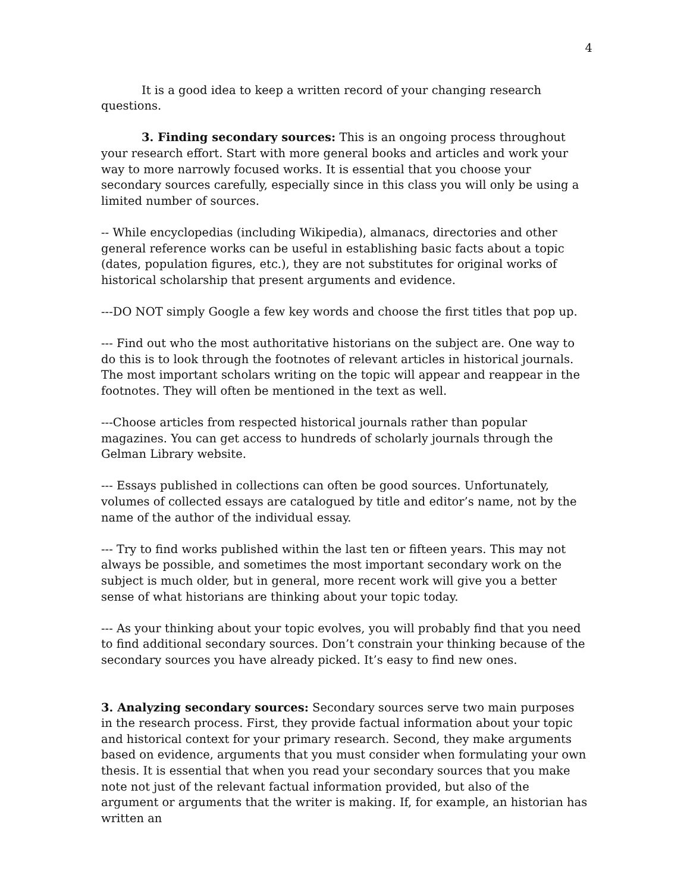4
It is a good idea to keep a written record of your changing research questions.
3. Finding secondary sources: This is an ongoing process throughout your research effort. Start with more general books and articles and work your way to more narrowly focused works. It is essential that you choose your secondary sources carefully, especially since in this class you will only be using a limited number of sources.
-- While encyclopedias (including Wikipedia), almanacs, directories and other general reference works can be useful in establishing basic facts about a topic (dates, population figures, etc.), they are not substitutes for original works of historical scholarship that present arguments and evidence.
---DO NOT simply Google a few key words and choose the first titles that pop up.
--- Find out who the most authoritative historians on the subject are. One way to do this is to look through the footnotes of relevant articles in historical journals. The most important scholars writing on the topic will appear and reappear in the footnotes. They will often be mentioned in the text as well.
---Choose articles from respected historical journals rather than popular magazines. You can get access to hundreds of scholarly journals through the Gelman Library website.
--- Essays published in collections can often be good sources. Unfortunately, volumes of collected essays are catalogued by title and editor’s name, not by the name of the author of the individual essay.
--- Try to find works published within the last ten or fifteen years. This may not always be possible, and sometimes the most important secondary work on the subject is much older, but in general, more recent work will give you a better sense of what historians are thinking about your topic today.
--- As your thinking about your topic evolves, you will probably find that you need to find additional secondary sources. Don’t constrain your thinking because of the secondary sources you have already picked. It’s easy to find new ones.
3. Analyzing secondary sources: Secondary sources serve two main purposes in the research process. First, they provide factual information about your topic and historical context for your primary research. Second, they make arguments based on evidence, arguments that you must consider when formulating your own thesis. It is essential that when you read your secondary sources that you make note not just of the relevant factual information provided, but also of the argument or arguments that the writer is making. If, for example, an historian has written an